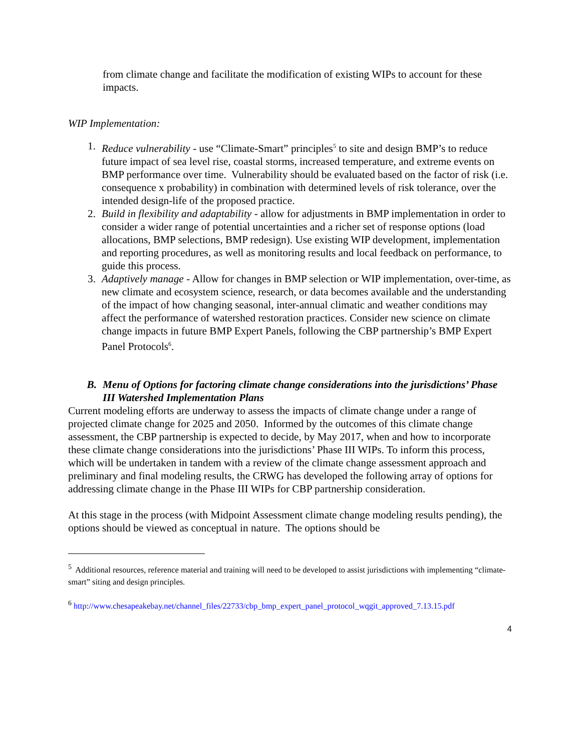from climate change and facilitate the modification of existing WIPs to account for these impacts.
WIP Implementation:
1. Reduce vulnerability - use “Climate-Smart” principles<sup>5</sup> to site and design BMP’s to reduce future impact of sea level rise, coastal storms, increased temperature, and extreme events on BMP performance over time. Vulnerability should be evaluated based on the factor of risk (i.e. consequence x probability) in combination with determined levels of risk tolerance, over the intended design-life of the proposed practice.
2. Build in flexibility and adaptability - allow for adjustments in BMP implementation in order to consider a wider range of potential uncertainties and a richer set of response options (load allocations, BMP selections, BMP redesign). Use existing WIP development, implementation and reporting procedures, as well as monitoring results and local feedback on performance, to guide this process.
3. Adaptively manage - Allow for changes in BMP selection or WIP implementation, over-time, as new climate and ecosystem science, research, or data becomes available and the understanding of the impact of how changing seasonal, inter-annual climatic and weather conditions may affect the performance of watershed restoration practices. Consider new science on climate change impacts in future BMP Expert Panels, following the CBP partnership’s BMP Expert Panel Protocols<sup>6</sup>.
B. Menu of Options for factoring climate change considerations into the jurisdictions’ Phase III Watershed Implementation Plans
Current modeling efforts are underway to assess the impacts of climate change under a range of projected climate change for 2025 and 2050. Informed by the outcomes of this climate change assessment, the CBP partnership is expected to decide, by May 2017, when and how to incorporate these climate change considerations into the jurisdictions’ Phase III WIPs. To inform this process, which will be undertaken in tandem with a review of the climate change assessment approach and preliminary and final modeling results, the CRWG has developed the following array of options for addressing climate change in the Phase III WIPs for CBP partnership consideration.
At this stage in the process (with Midpoint Assessment climate change modeling results pending), the options should be viewed as conceptual in nature. The options should be
<sup>5</sup> Additional resources, reference material and training will need to be developed to assist jurisdictions with implementing “climate-smart” siting and design principles.
<sup>6</sup> http://www.chesapeakebay.net/channel_files/22733/cbp_bmp_expert_panel_protocol_wqgit_approved_7.13.15.pdf
4